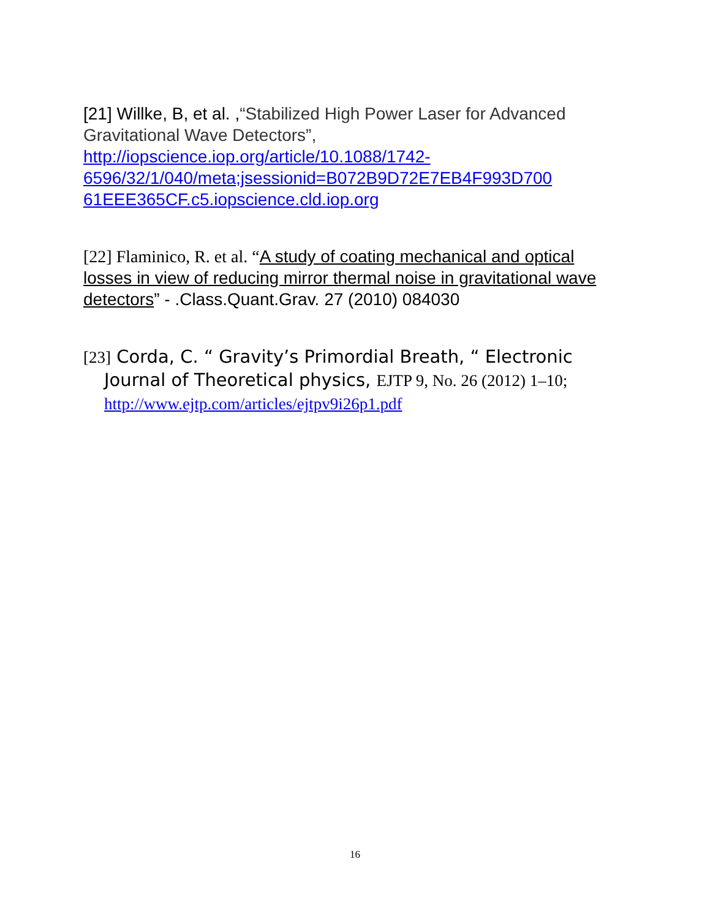[21] Willke, B, et al. ,“Stabilized High Power Laser for Advanced Gravitational Wave Detectors”, http://iopscience.iop.org/article/10.1088/1742-6596/32/1/040/meta;jsessionid=B072B9D72E7EB4F993D700 61EEE365CF.c5.iopscience.cld.iop.org
[22] Flaminico, R. et al. “A study of coating mechanical and optical losses in view of reducing mirror thermal noise in gravitational wave detectors” - .Class.Quant.Grav. 27 (2010) 084030
[23] Corda, C. “ Gravity’s Primordial Breath, “ Electronic Journal of Theoretical physics, EJTP 9, No. 26 (2012) 1–10; http://www.ejtp.com/articles/ejtpv9i26p1.pdf
16